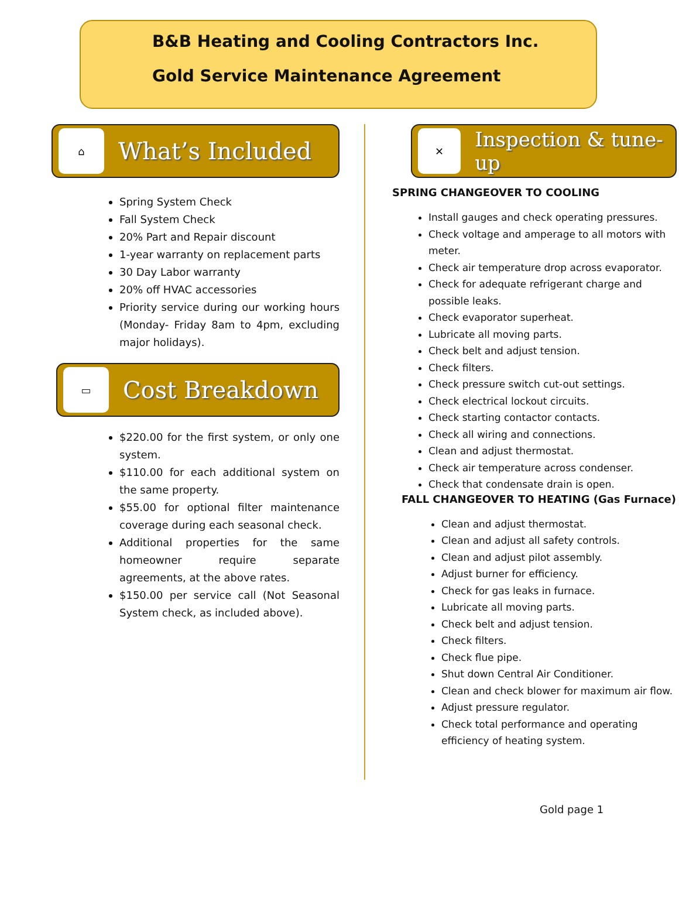B&B Heating and Cooling Contractors Inc.
Gold Service Maintenance Agreement
⌂
What’s Included
Spring System Check
Fall System Check
20% Part and Repair discount
1-year warranty on replacement parts
30 Day Labor warranty
20% off HVAC accessories
Priority service during our working hours (Monday- Friday 8am to 4pm, excluding major holidays).
▭
Cost Breakdown
$220.00 for the first system, or only one system.
$110.00 for each additional system on the same property.
$55.00 for optional filter maintenance coverage during each seasonal check.
Additional properties for the same homeowner require separate agreements, at the above rates.
$150.00 per service call (Not Seasonal System check, as included above).
✕
Inspection & tune-up
SPRING CHANGEOVER TO COOLING
Install gauges and check operating pressures.
Check voltage and amperage to all motors with meter.
Check air temperature drop across evaporator.
Check for adequate refrigerant charge and possible leaks.
Check evaporator superheat.
Lubricate all moving parts.
Check belt and adjust tension.
Check filters.
Check pressure switch cut-out settings.
Check electrical lockout circuits.
Check starting contactor contacts.
Check all wiring and connections.
Clean and adjust thermostat.
Check air temperature across condenser.
Check that condensate drain is open.
FALL CHANGEOVER TO HEATING (Gas Furnace)
Clean and adjust thermostat.
Clean and adjust all safety controls.
Clean and adjust pilot assembly.
Adjust burner for efficiency.
Check for gas leaks in furnace.
Lubricate all moving parts.
Check belt and adjust tension.
Check filters.
Check flue pipe.
Shut down Central Air Conditioner.
Clean and check blower for maximum air flow.
Adjust pressure regulator.
Check total performance and operating efficiency of heating system.
Gold page 1